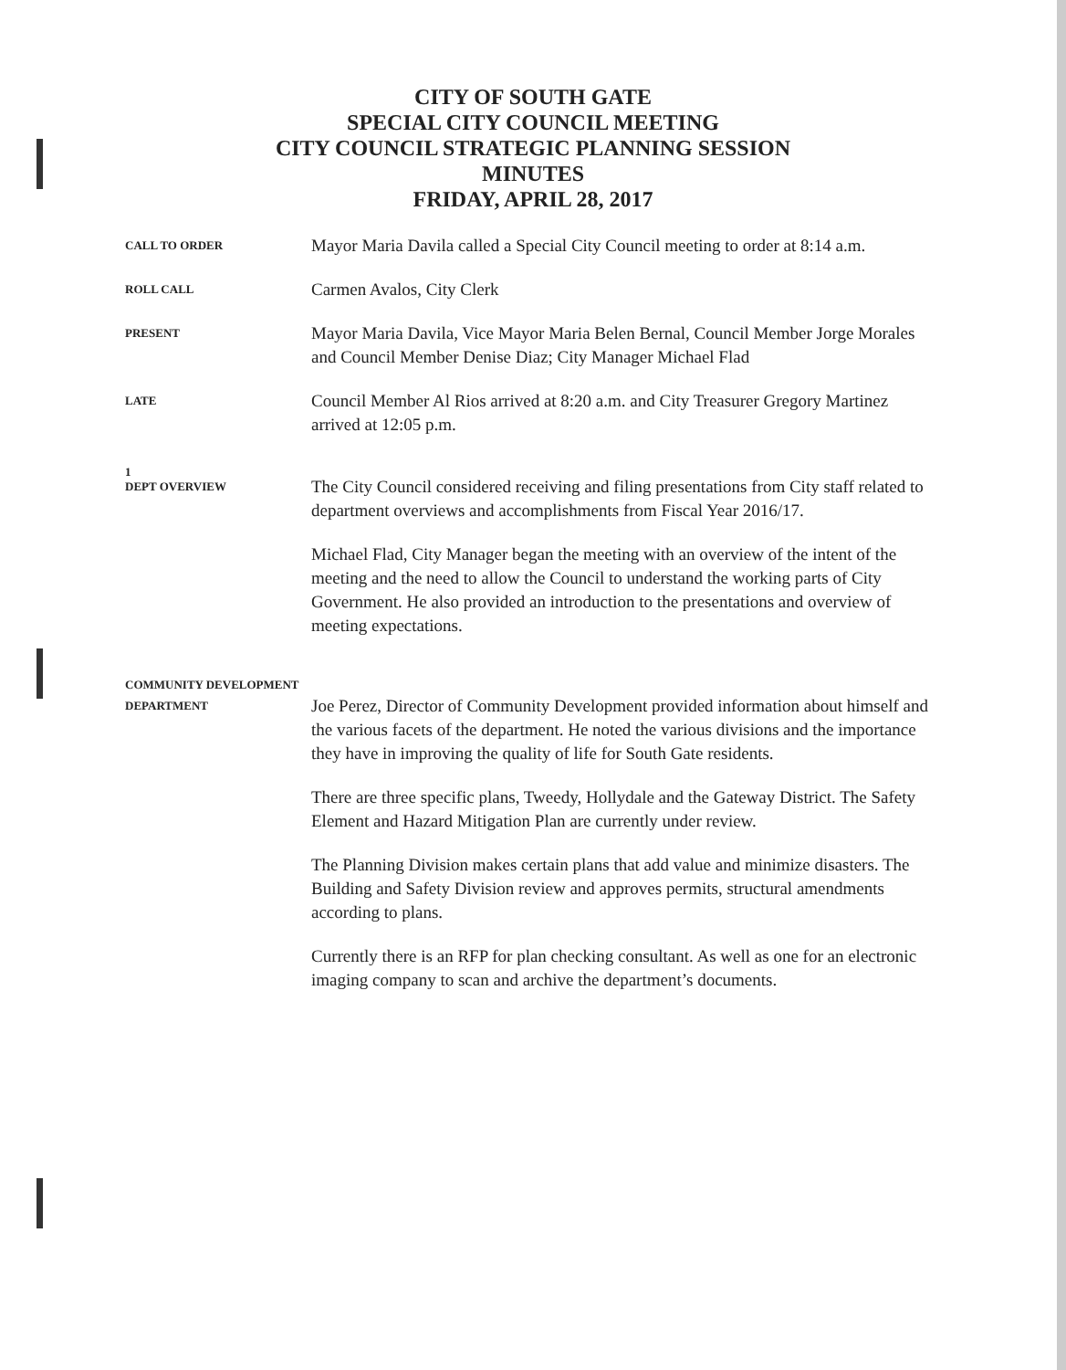CITY OF SOUTH GATE
SPECIAL CITY COUNCIL MEETING
CITY COUNCIL STRATEGIC PLANNING SESSION
MINUTES
FRIDAY, APRIL 28, 2017
CALL TO ORDER
Mayor Maria Davila called a Special City Council meeting to order at 8:14 a.m.
ROLL CALL
Carmen Avalos, City Clerk
PRESENT
Mayor Maria Davila, Vice Mayor Maria Belen Bernal, Council Member Jorge Morales and Council Member Denise Diaz; City Manager Michael Flad
LATE
Council Member Al Rios arrived at 8:20 a.m. and City Treasurer Gregory Martinez arrived at 12:05 p.m.
1
DEPT OVERVIEW
The City Council considered receiving and filing presentations from City staff related to department overviews and accomplishments from Fiscal Year 2016/17.
Michael Flad, City Manager began the meeting with an overview of the intent of the meeting and the need to allow the Council to understand the working parts of City Government. He also provided an introduction to the presentations and overview of meeting expectations.
COMMUNITY DEVELOPMENT
DEPARTMENT
Joe Perez, Director of Community Development provided information about himself and the various facets of the department. He noted the various divisions and the importance they have in improving the quality of life for South Gate residents.
There are three specific plans, Tweedy, Hollydale and the Gateway District. The Safety Element and Hazard Mitigation Plan are currently under review.
The Planning Division makes certain plans that add value and minimize disasters. The Building and Safety Division review and approves permits, structural amendments according to plans.
Currently there is an RFP for plan checking consultant. As well as one for an electronic imaging company to scan and archive the department’s documents.